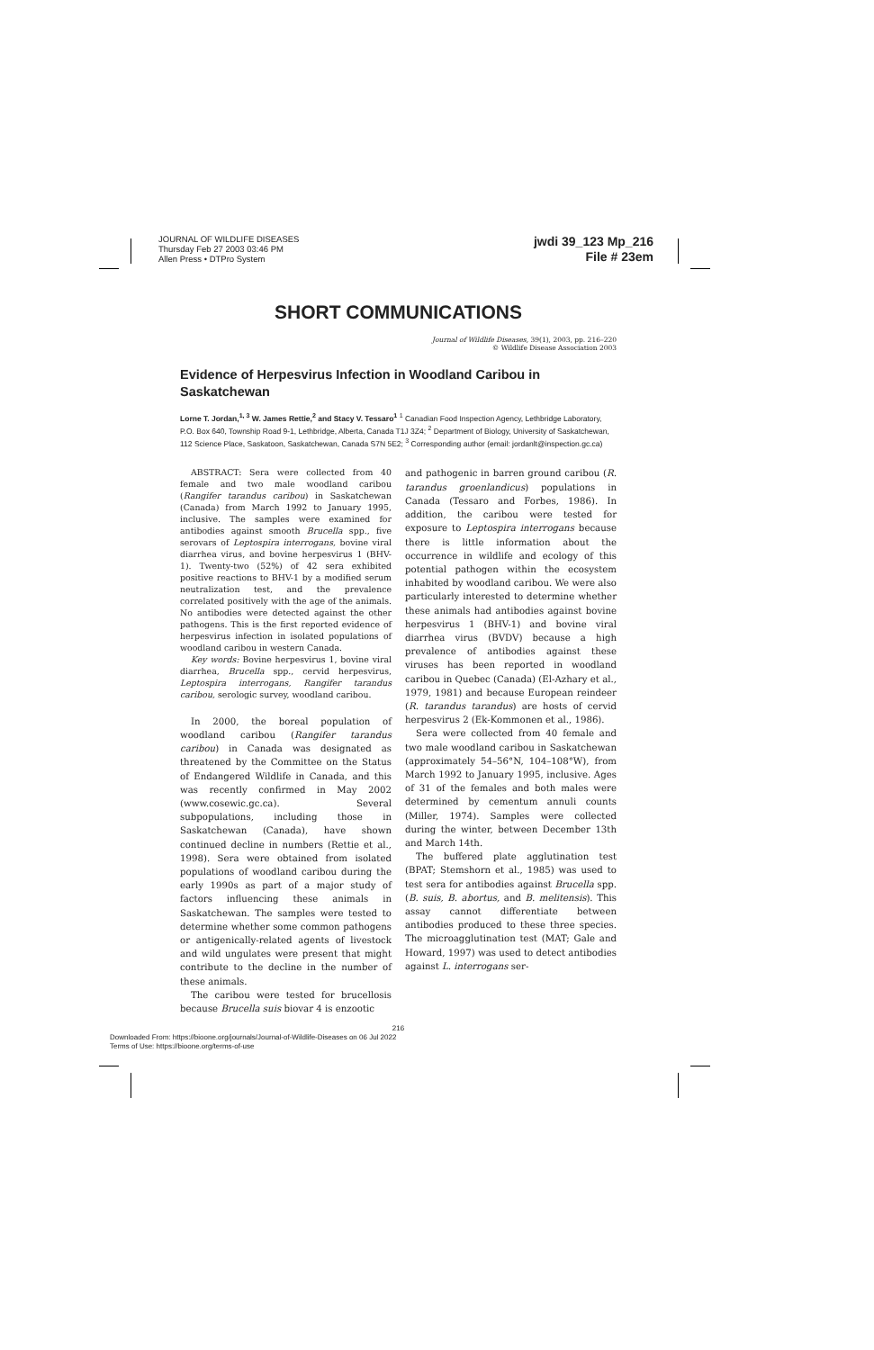JOURNAL OF WILDLIFE DISEASES
Thursday Feb 27 2003 03:46 PM
Allen Press • DTPro System
jwdi 39_123 Mp_216
File # 23em
SHORT COMMUNICATIONS
Journal of Wildlife Diseases, 39(1), 2003, pp. 216–220
© Wildlife Disease Association 2003
Evidence of Herpesvirus Infection in Woodland Caribou in Saskatchewan
Lorne T. Jordan,<sup>1, 3</sup> W. James Rettie,<sup>2</sup> and Stacy V. Tessaro<sup>1</sup> <sup>1</sup> Canadian Food Inspection Agency, Lethbridge Laboratory, P.O. Box 640, Township Road 9-1, Lethbridge, Alberta, Canada T1J 3Z4; <sup>2</sup> Department of Biology, University of Saskatchewan, 112 Science Place, Saskatoon, Saskatchewan, Canada S7N 5E2; <sup>3</sup> Corresponding author (email: jordanlt@inspection.gc.ca)
ABSTRACT: Sera were collected from 40 female and two male woodland caribou (Rangifer tarandus caribou) in Saskatchewan (Canada) from March 1992 to January 1995, inclusive. The samples were examined for antibodies against smooth Brucella spp., five serovars of Leptospira interrogans, bovine viral diarrhea virus, and bovine herpesvirus 1 (BHV-1). Twenty-two (52%) of 42 sera exhibited positive reactions to BHV-1 by a modified serum neutralization test, and the prevalence correlated positively with the age of the animals. No antibodies were detected against the other pathogens. This is the first reported evidence of herpesvirus infection in isolated populations of woodland caribou in western Canada.
Key words: Bovine herpesvirus 1, bovine viral diarrhea, Brucella spp., cervid herpesvirus, Leptospira interrogans, Rangifer tarandus caribou, serologic survey, woodland caribou.
In 2000, the boreal population of woodland caribou (Rangifer tarandus caribou) in Canada was designated as threatened by the Committee on the Status of Endangered Wildlife in Canada, and this was recently confirmed in May 2002 (www.cosewic.gc.ca). Several subpopulations, including those in Saskatchewan (Canada), have shown continued decline in numbers (Rettie et al., 1998). Sera were obtained from isolated populations of woodland caribou during the early 1990s as part of a major study of factors influencing these animals in Saskatchewan. The samples were tested to determine whether some common pathogens or antigenically-related agents of livestock and wild ungulates were present that might contribute to the decline in the number of these animals.
The caribou were tested for brucellosis because Brucella suis biovar 4 is enzootic
and pathogenic in barren ground caribou (R. tarandus groenlandicus) populations in Canada (Tessaro and Forbes, 1986). In addition, the caribou were tested for exposure to Leptospira interrogans because there is little information about the occurrence in wildlife and ecology of this potential pathogen within the ecosystem inhabited by woodland caribou. We were also particularly interested to determine whether these animals had antibodies against bovine herpesvirus 1 (BHV-1) and bovine viral diarrhea virus (BVDV) because a high prevalence of antibodies against these viruses has been reported in woodland caribou in Quebec (Canada) (El-Azhary et al., 1979, 1981) and because European reindeer (R. tarandus tarandus) are hosts of cervid herpesvirus 2 (Ek-Kommonen et al., 1986).
Sera were collected from 40 female and two male woodland caribou in Saskatchewan (approximately 54–56°N, 104–108°W), from March 1992 to January 1995, inclusive. Ages of 31 of the females and both males were determined by cementum annuli counts (Miller, 1974). Samples were collected during the winter, between December 13th and March 14th.
The buffered plate agglutination test (BPAT; Stemshorn et al., 1985) was used to test sera for antibodies against Brucella spp. (B. suis, B. abortus, and B. melitensis). This assay cannot differentiate between antibodies produced to these three species. The microagglutination test (MAT; Gale and Howard, 1997) was used to detect antibodies against L. interrogans ser-
216
Downloaded From: https://bioone.org/journals/Journal-of-Wildlife-Diseases on 06 Jul 2022
Terms of Use: https://bioone.org/terms-of-use